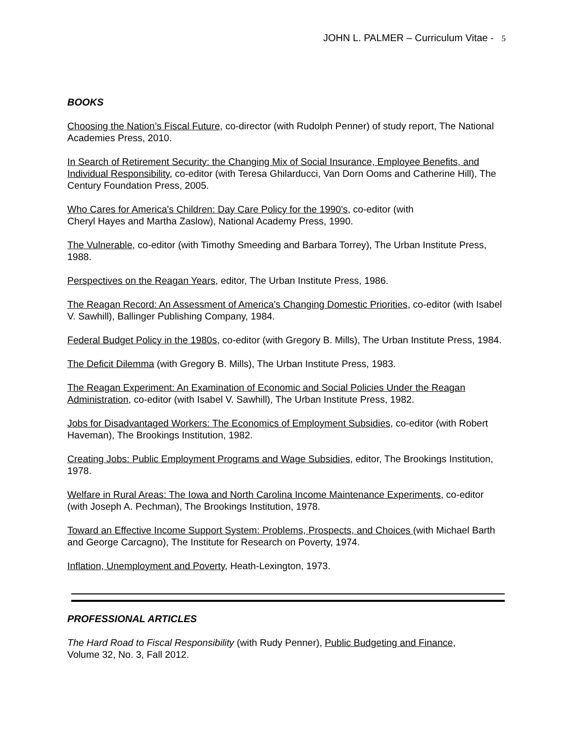JOHN L. PALMER – Curriculum Vitae - 5
BOOKS
Choosing the Nation’s Fiscal Future, co-director (with Rudolph Penner) of study report, The National Academies Press, 2010.
In Search of Retirement Security: the Changing Mix of Social Insurance, Employee Benefits, and Individual Responsibility, co-editor (with Teresa Ghilarducci, Van Dorn Ooms and Catherine Hill), The Century Foundation Press, 2005.
Who Cares for America's Children: Day Care Policy for the 1990's, co-editor (with
Cheryl Hayes and Martha Zaslow), National Academy Press, 1990.
The Vulnerable, co-editor (with Timothy Smeeding and Barbara Torrey), The Urban Institute Press, 1988.
Perspectives on the Reagan Years, editor, The Urban Institute Press, 1986.
The Reagan Record: An Assessment of America's Changing Domestic Priorities, co-editor (with Isabel V. Sawhill), Ballinger Publishing Company, 1984.
Federal Budget Policy in the 1980s, co-editor (with Gregory B. Mills), The Urban Institute Press, 1984.
The Deficit Dilemma (with Gregory B. Mills), The Urban Institute Press, 1983.
The Reagan Experiment: An Examination of Economic and Social Policies Under the Reagan Administration, co-editor (with Isabel V. Sawhill), The Urban Institute Press, 1982.
Jobs for Disadvantaged Workers: The Economics of Employment Subsidies, co-editor (with Robert Haveman), The Brookings Institution, 1982.
Creating Jobs: Public Employment Programs and Wage Subsidies, editor, The Brookings Institution, 1978.
Welfare in Rural Areas: The Iowa and North Carolina Income Maintenance Experiments, co-editor (with Joseph A. Pechman), The Brookings Institution, 1978.
Toward an Effective Income Support System: Problems, Prospects, and Choices (with Michael Barth and George Carcagno), The Institute for Research on Poverty, 1974.
Inflation, Unemployment and Poverty, Heath-Lexington, 1973.
PROFESSIONAL ARTICLES
The Hard Road to Fiscal Responsibility (with Rudy Penner), Public Budgeting and Finance,
Volume 32, No. 3, Fall 2012.